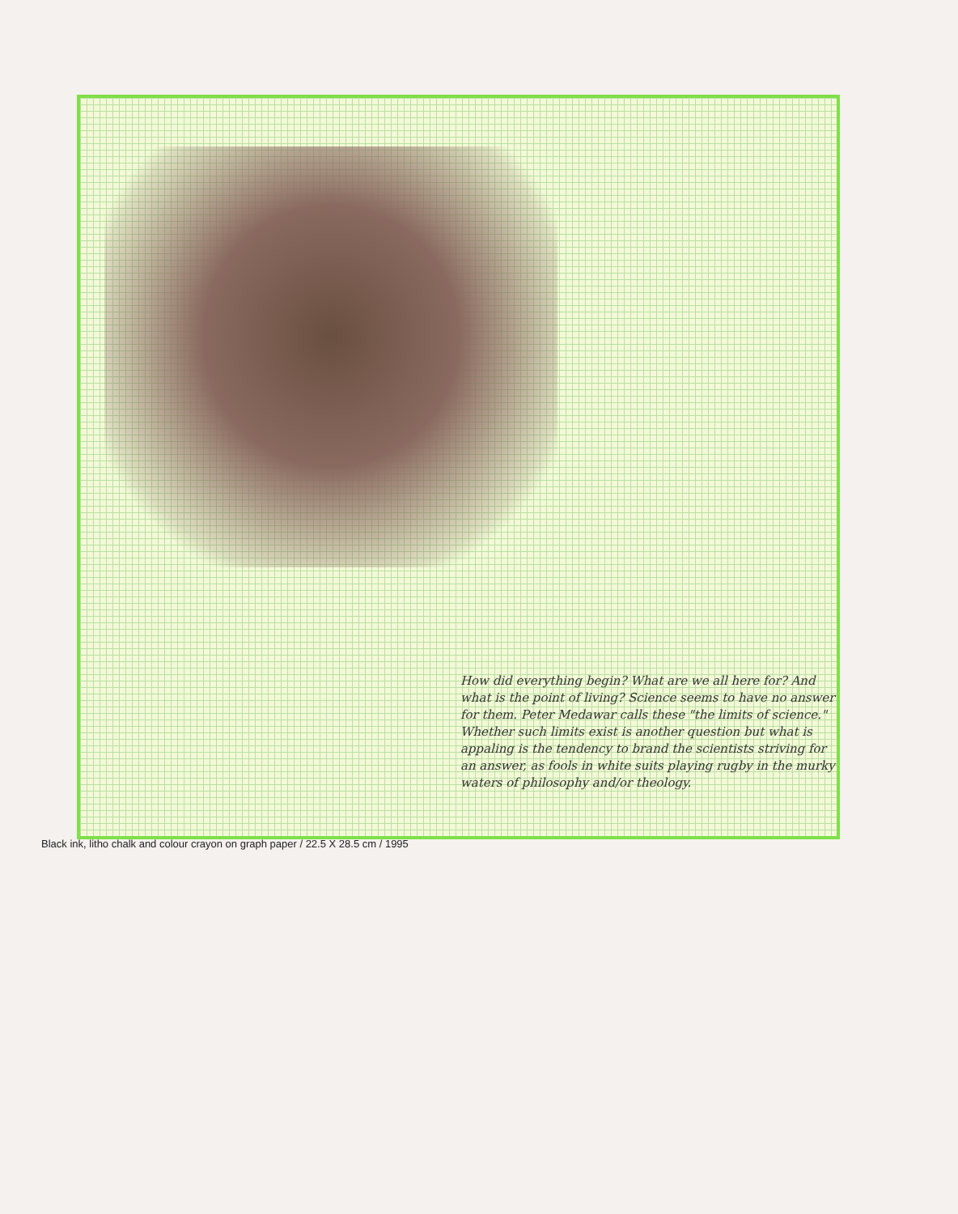How did everything begin? What are we all here for? And what is the point of living? Science seems to have no answer for them. Peter Medawar calls these "the limits of science." Whether such limits exist is another question but what is appaling is the tendency to brand the scientists striving for an answer, as fools in white suits playing rugby in the murky waters of philosophy and/or theology.
Black ink, litho chalk and colour crayon on graph paper / 22.5 X 28.5 cm / 1995